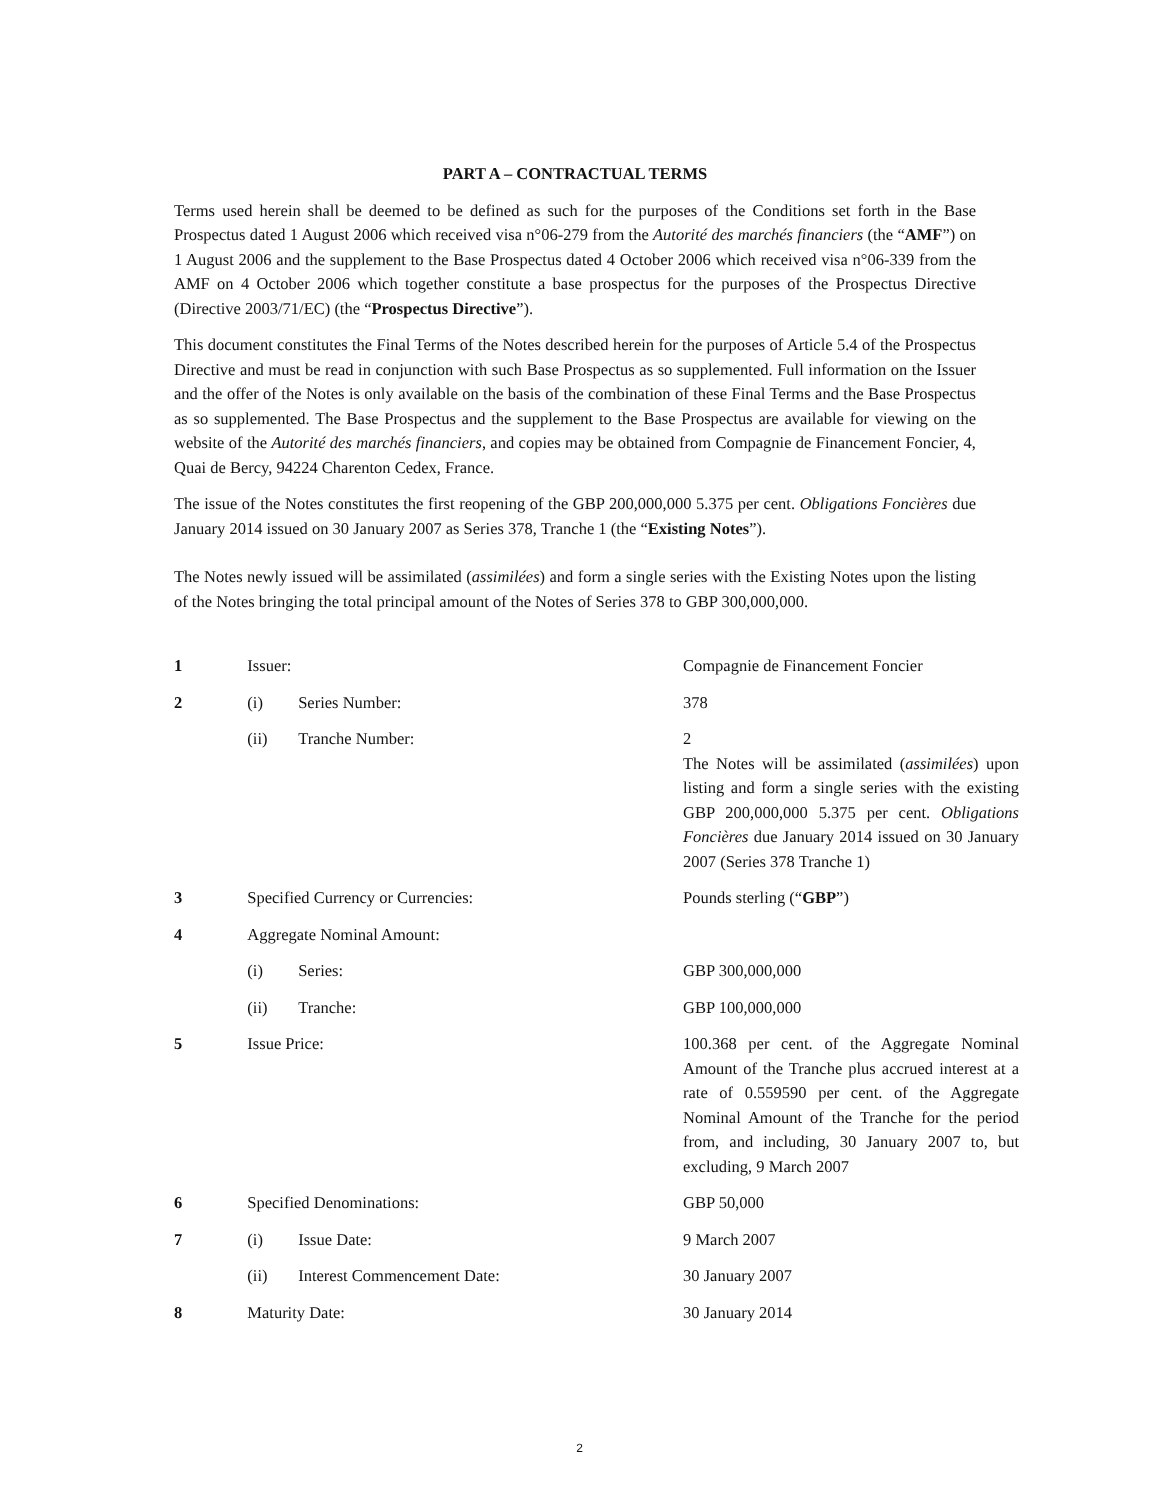PART A – CONTRACTUAL TERMS
Terms used herein shall be deemed to be defined as such for the purposes of the Conditions set forth in the Base Prospectus dated 1 August 2006 which received visa n°06-279 from the Autorité des marchés financiers (the “AMF”) on 1 August 2006 and the supplement to the Base Prospectus dated 4 October 2006 which received visa n°06-339 from the AMF on 4 October 2006 which together constitute a base prospectus for the purposes of the Prospectus Directive (Directive 2003/71/EC) (the “Prospectus Directive”).
This document constitutes the Final Terms of the Notes described herein for the purposes of Article 5.4 of the Prospectus Directive and must be read in conjunction with such Base Prospectus as so supplemented. Full information on the Issuer and the offer of the Notes is only available on the basis of the combination of these Final Terms and the Base Prospectus as so supplemented. The Base Prospectus and the supplement to the Base Prospectus are available for viewing on the website of the Autorité des marchés financiers, and copies may be obtained from Compagnie de Financement Foncier, 4, Quai de Bercy, 94224 Charenton Cedex, France.
The issue of the Notes constitutes the first reopening of the GBP 200,000,000 5.375 per cent. Obligations Foncières due January 2014 issued on 30 January 2007 as Series 378, Tranche 1 (the “Existing Notes”).
The Notes newly issued will be assimilated (assimilées) and form a single series with the Existing Notes upon the listing of the Notes bringing the total principal amount of the Notes of Series 378 to GBP 300,000,000.
| 1 | Issuer: | | Compagnie de Financement Foncier |
| 2 | (i) | Series Number: | 378 |
| | (ii) | Tranche Number: | 2 The Notes will be assimilated ( assimilées ) upon listing and form a single series with the existing GBP 200,000,000 5.375 per cent. Obligations Foncières due January 2014 issued on 30 January 2007 (Series 378 Tranche 1) |
| 3 | Specified Currency or Currencies: | | Pounds sterling (“ GBP ”) |
| 4 | Aggregate Nominal Amount: | | |
| | (i) | Series: | GBP 300,000,000 |
| | (ii) | Tranche: | GBP 100,000,000 |
| 5 | Issue Price: | | 100.368 per cent. of the Aggregate Nominal Amount of the Tranche plus accrued interest at a rate of 0.559590 per cent. of the Aggregate Nominal Amount of the Tranche for the period from, and including, 30 January 2007 to, but excluding, 9 March 2007 |
| 6 | Specified Denominations: | | GBP 50,000 |
| 7 | (i) | Issue Date: | 9 March 2007 |
| | (ii) | Interest Commencement Date: | 30 January 2007 |
| 8 | Maturity Date: | | 30 January 2014 |
2